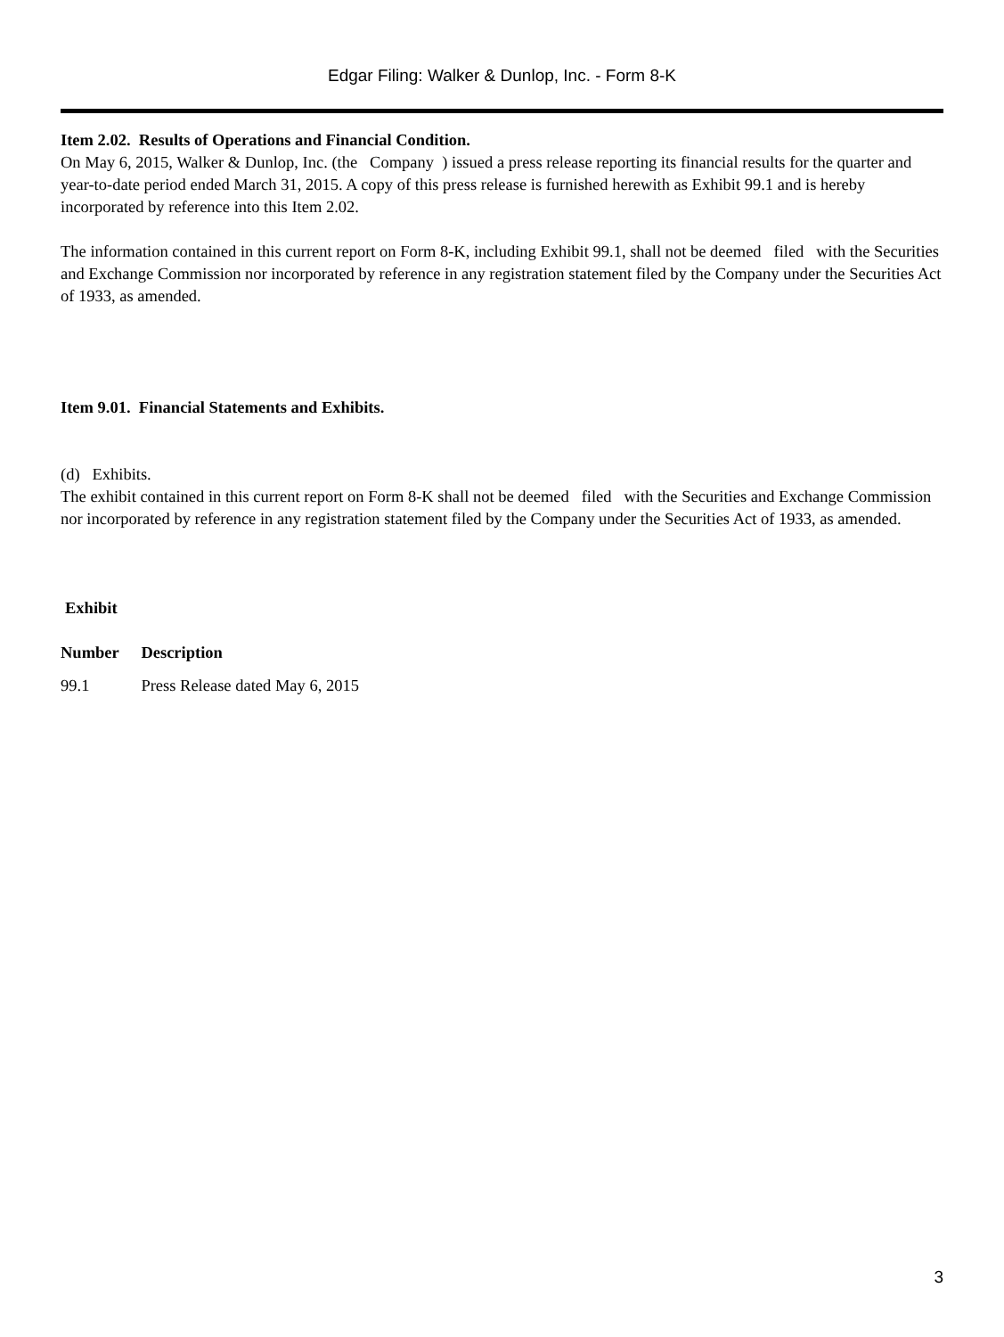Edgar Filing: Walker & Dunlop, Inc. - Form 8-K
Item 2.02. Results of Operations and Financial Condition.
On May 6, 2015, Walker & Dunlop, Inc. (the Company ) issued a press release reporting its financial results for the quarter and year-to-date period ended March 31, 2015. A copy of this press release is furnished herewith as Exhibit 99.1 and is hereby incorporated by reference into this Item 2.02.
The information contained in this current report on Form 8-K, including Exhibit 99.1, shall not be deemed filed with the Securities and Exchange Commission nor incorporated by reference in any registration statement filed by the Company under the Securities Act of 1933, as amended.
Item 9.01. Financial Statements and Exhibits.
(d) Exhibits.
The exhibit contained in this current report on Form 8-K shall not be deemed filed with the Securities and Exchange Commission nor incorporated by reference in any registration statement filed by the Company under the Securities Act of 1933, as amended.
| Exhibit | |
| --- | --- |
| Number | Description |
| 99.1 | Press Release dated May 6, 2015 |
3